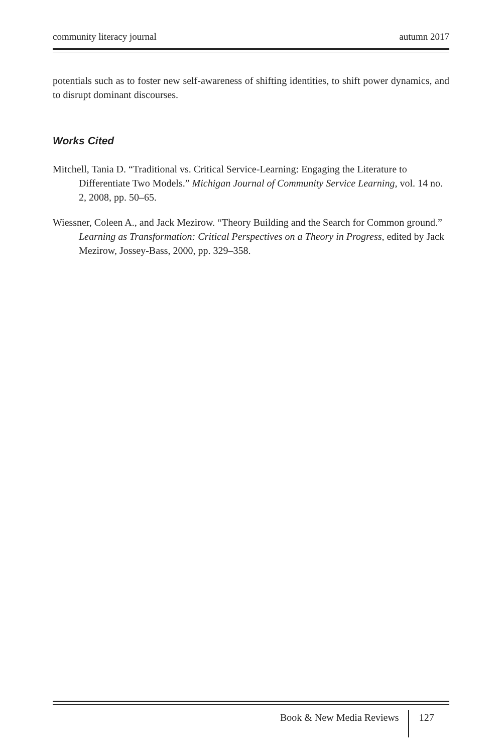community literacy journal autumn 2017
potentials such as to foster new self-awareness of shifting identities, to shift power dynamics, and to disrupt dominant discourses.
Works Cited
Mitchell, Tania D. “Traditional vs. Critical Service-Learning: Engaging the Literature to Differentiate Two Models.” Michigan Journal of Community Service Learning, vol. 14 no. 2, 2008, pp. 50–65.
Wiessner, Coleen A., and Jack Mezirow. “Theory Building and the Search for Common ground.” Learning as Transformation: Critical Perspectives on a Theory in Progress, edited by Jack Mezirow, Jossey-Bass, 2000, pp. 329–358.
Book & New Media Reviews 127